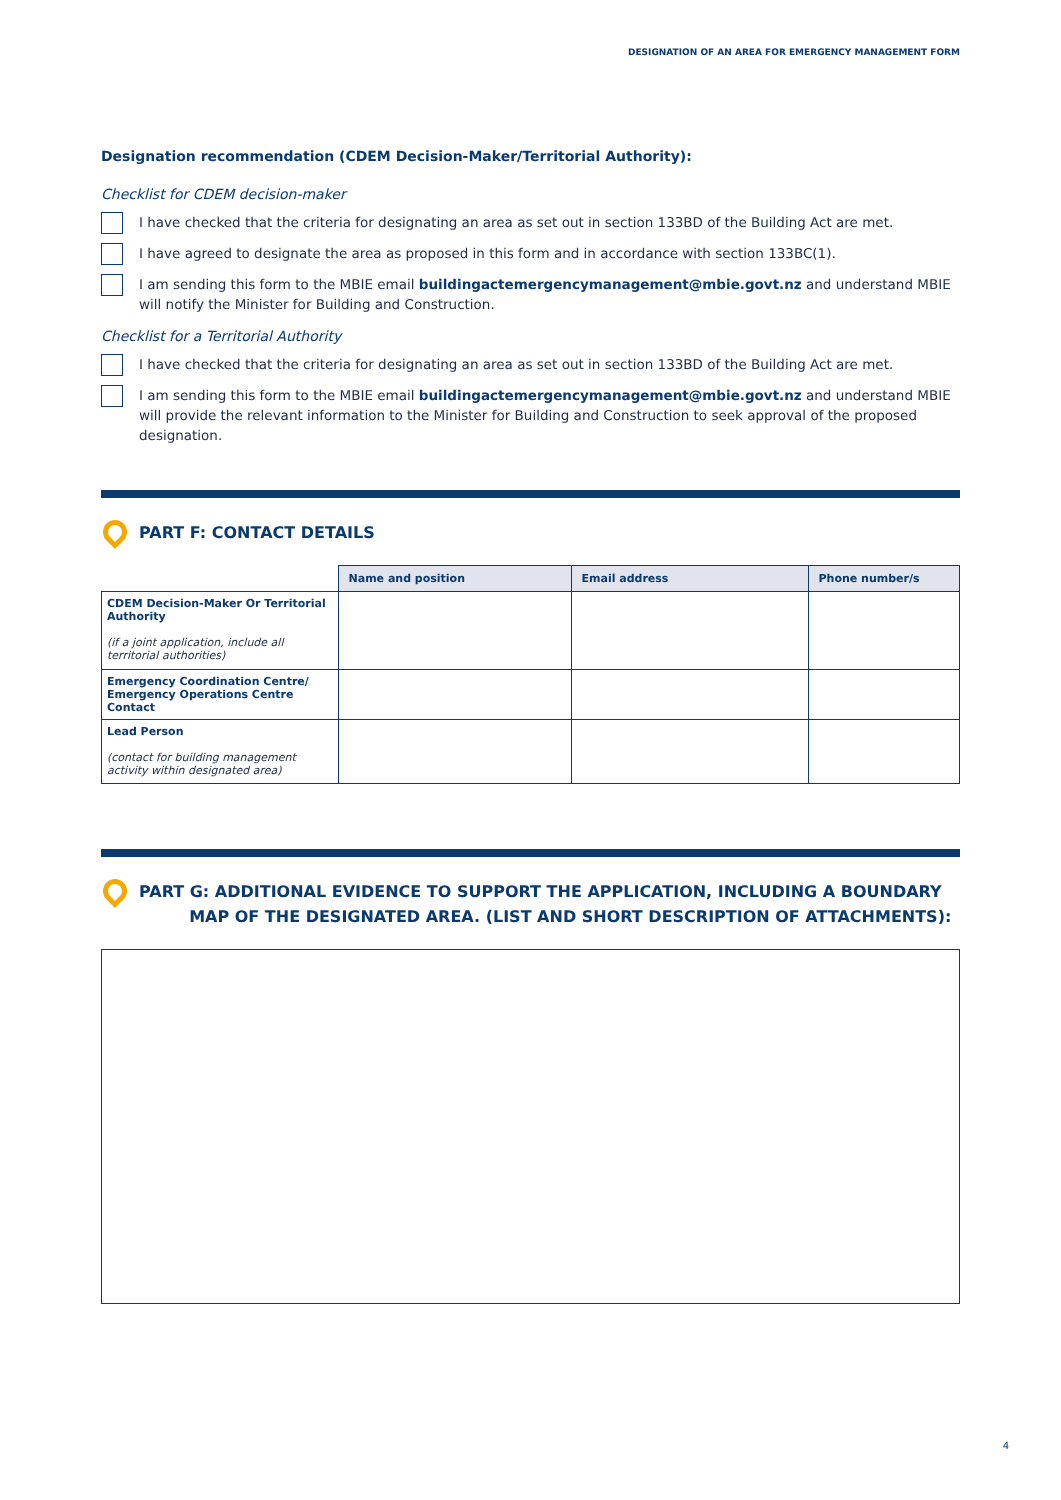DESIGNATION OF AN AREA FOR EMERGENCY MANAGEMENT FORM
Designation recommendation (CDEM Decision-Maker/Territorial Authority):
Checklist for CDEM decision-maker
I have checked that the criteria for designating an area as set out in section 133BD of the Building Act are met.
I have agreed to designate the area as proposed in this form and in accordance with section 133BC(1).
I am sending this form to the MBIE email buildingactemergencymanagement@mbie.govt.nz and understand MBIE will notify the Minister for Building and Construction.
Checklist for a Territorial Authority
I have checked that the criteria for designating an area as set out in section 133BD of the Building Act are met.
I am sending this form to the MBIE email buildingactemergencymanagement@mbie.govt.nz and understand MBIE will provide the relevant information to the Minister for Building and Construction to seek approval of the proposed designation.
PART F: CONTACT DETAILS
| | Name and position | Email address | Phone number/s |
| CDEM Decision-Maker Or Territorial Authority (if a joint application, include all territorial authorities) | | | |
| Emergency Coordination Centre/ Emergency Operations Centre Contact | | | |
| Lead Person (contact for building management activity within designated area) | | | |
PART G: ADDITIONAL EVIDENCE TO SUPPORT THE APPLICATION, INCLUDING A BOUNDARY
MAP OF THE DESIGNATED AREA. (LIST AND SHORT DESCRIPTION OF ATTACHMENTS):
4